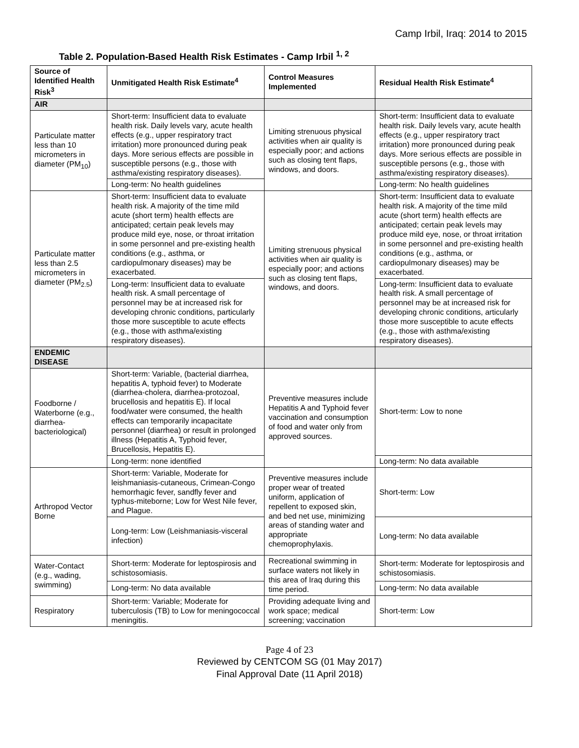Camp Irbil, Iraq: 2014 to 2015
Table 2. Population-Based Health Risk Estimates - Camp Irbil <sup>1, 2</sup>
| Source of Identified Health Risk<sup>3</sup> | Unmitigated Health Risk Estimate<sup>4</sup> | Control Measures Implemented | Residual Health Risk Estimate<sup>4</sup> |
| --- | --- | --- | --- |
| AIR | | | |
| Particulate matter less than 10 micrometers in diameter (PM<sub>10</sub>) | Short-term: Insufficient data to evaluate health risk. Daily levels vary, acute health effects (e.g., upper respiratory tract irritation) more pronounced during peak days. More serious effects are possible in susceptible persons (e.g., those with asthma/existing respiratory diseases). | Limiting strenuous physical activities when air quality is especially poor; and actions such as closing tent flaps, windows, and doors. | Short-term: Insufficient data to evaluate health risk. Daily levels vary, acute health effects (e.g., upper respiratory tract irritation) more pronounced during peak days. More serious effects are possible in susceptible persons (e.g., those with asthma/existing respiratory diseases). |
| | Long-term: No health guidelines | | Long-term: No health guidelines |
| Particulate matter less than 2.5 micrometers in diameter (PM<sub>2.5</sub>) | Short-term: Insufficient data to evaluate health risk. A majority of the time mild acute (short term) health effects are anticipated; certain peak levels may produce mild eye, nose, or throat irritation in some personnel and pre-existing health conditions (e.g., asthma, or cardiopulmonary diseases) may be exacerbated. | Limiting strenuous physical activities when air quality is especially poor; and actions such as closing tent flaps, windows, and doors. | Short-term: Insufficient data to evaluate health risk. A majority of the time mild acute (short term) health effects are anticipated; certain peak levels may produce mild eye, nose, or throat irritation in some personnel and pre-existing health conditions (e.g., asthma, or cardiopulmonary diseases) may be exacerbated. |
| | Long-term: Insufficient data to evaluate health risk. A small percentage of personnel may be at increased risk for developing chronic conditions, particularly those more susceptible to acute effects (e.g., those with asthma/existing respiratory diseases). | | Long-term: Insufficient data to evaluate health risk. A small percentage of personnel may be at increased risk for developing chronic conditions, articularly those more susceptible to acute effects (e.g., those with asthma/existing respiratory diseases). |
| ENDEMIC DISEASE | | | |
| Foodborne / Waterborne (e.g., diarrhea-bacteriological) | Short-term: Variable, (bacterial diarrhea, hepatitis A, typhoid fever) to Moderate (diarrhea-cholera, diarrhea-protozoal, brucellosis and hepatitis E). If local food/water were consumed, the health effects can temporarily incapacitate personnel (diarrhea) or result in prolonged illness (Hepatitis A, Typhoid fever, Brucellosis, Hepatitis E). | Preventive measures include Hepatitis A and Typhoid fever vaccination and consumption of food and water only from approved sources. | Short-term: Low to none |
| | Long-term: none identified | | Long-term: No data available |
| Arthropod Vector Borne | Short-term: Variable, Moderate for leishmaniasis-cutaneous, Crimean-Congo hemorrhagic fever, sandfly fever and typhus-miteborne; Low for West Nile fever, and Plague. | Preventive measures include proper wear of treated uniform, application of repellent to exposed skin, and bed net use, minimizing areas of standing water and appropriate chemoprophylaxis. | Short-term: Low |
| | Long-term: Low (Leishmaniasis-visceral infection) | | Long-term: No data available |
| Water-Contact (e.g., wading, swimming) | Short-term: Moderate for leptospirosis and schistosomiasis. | Recreational swimming in surface waters not likely in this area of Iraq during this time period. | Short-term: Moderate for leptospirosis and schistosomiasis. |
| | Long-term: No data available | | Long-term: No data available |
| Respiratory | Short-term: Variable; Moderate for tuberculosis (TB) to Low for meningococcal meningitis. | Providing adequate living and work space; medical screening; vaccination | Short-term: Low |
Page 4 of 23
Reviewed by CENTCOM SG (01 May 2017)
Final Approval Date (11 April 2018)